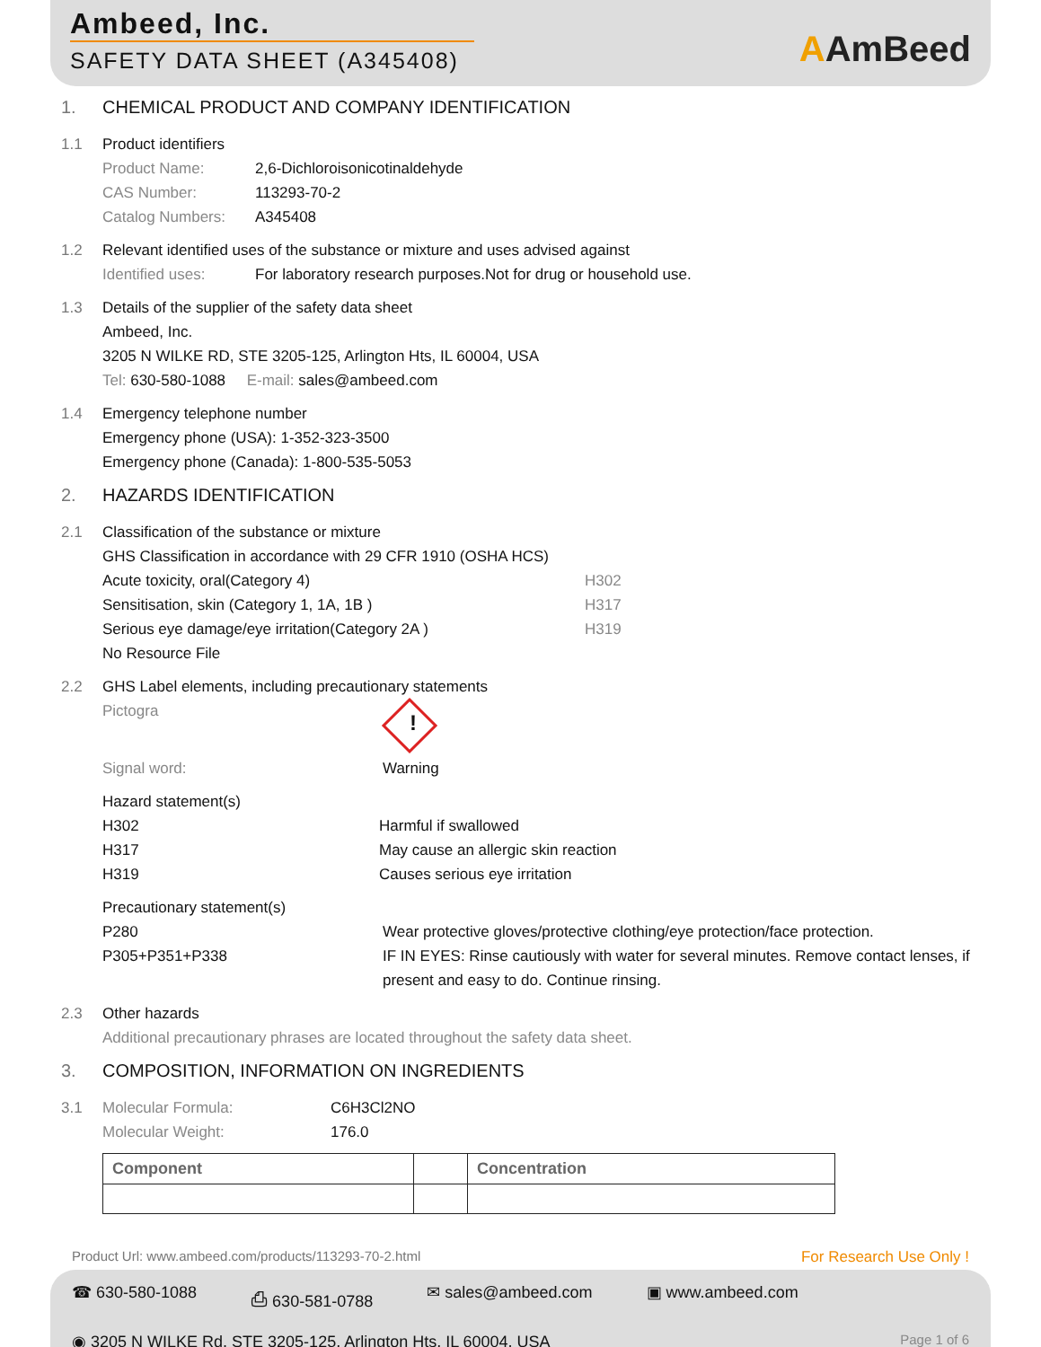Ambeed, Inc.
SAFETY DATA SHEET (A345408)
AAmBeed
1. CHEMICAL PRODUCT AND COMPANY IDENTIFICATION
1.1 Product identifiers
Product Name: 2,6-Dichloroisonicotinaldehyde
CAS Number: 113293-70-2
Catalog Numbers: A345408
1.2 Relevant identified uses of the substance or mixture and uses advised against
Identified uses: For laboratory research purposes.Not for drug or household use.
1.3 Details of the supplier of the safety data sheet
Ambeed, Inc.
3205 N WILKE RD, STE 3205-125, Arlington Hts, IL 60004, USA
Tel: 630-580-1088 E-mail: sales@ambeed.com
1.4 Emergency telephone number
Emergency phone (USA): 1-352-323-3500
Emergency phone (Canada): 1-800-535-5053
2. HAZARDS IDENTIFICATION
2.1 Classification of the substance or mixture
GHS Classification in accordance with 29 CFR 1910 (OSHA HCS)
Acute toxicity, oral(Category 4) H302
Sensitisation, skin (Category 1, 1A, 1B ) H317
Serious eye damage/eye irritation(Category 2A ) H319
No Resource File
2.2 GHS Label elements, including precautionary statements
Pictogra!
Signal word: Warning
Hazard statement(s)
H302 Harmful if swallowed
H317 May cause an allergic skin reaction
H319 Causes serious eye irritation
Precautionary statement(s)
P280 Wear protective gloves/protective clothing/eye protection/face protection.
P305+P351+P338 IF IN EYES: Rinse cautiously with water for several minutes. Remove contact lenses, if present and easy to do. Continue rinsing.
2.3 Other hazards
Additional precautionary phrases are located throughout the safety data sheet.
3. COMPOSITION, INFORMATION ON INGREDIENTS
3.1 Molecular Formula: C6H3Cl2NO
Molecular Weight: 176.0
| Component | | Concentration |
| --- | --- | --- |
Product Url: www.ambeed.com/products/113293-70-2.html For Research Use Only !
☎ 630-580-1088 ⎙ 630-581-0788 ✉ sales@ambeed.com ▣ www.ambeed.com
◉ 3205 N WILKE Rd, STE 3205-125, Arlington Hts, IL 60004, USA Page 1 of 6